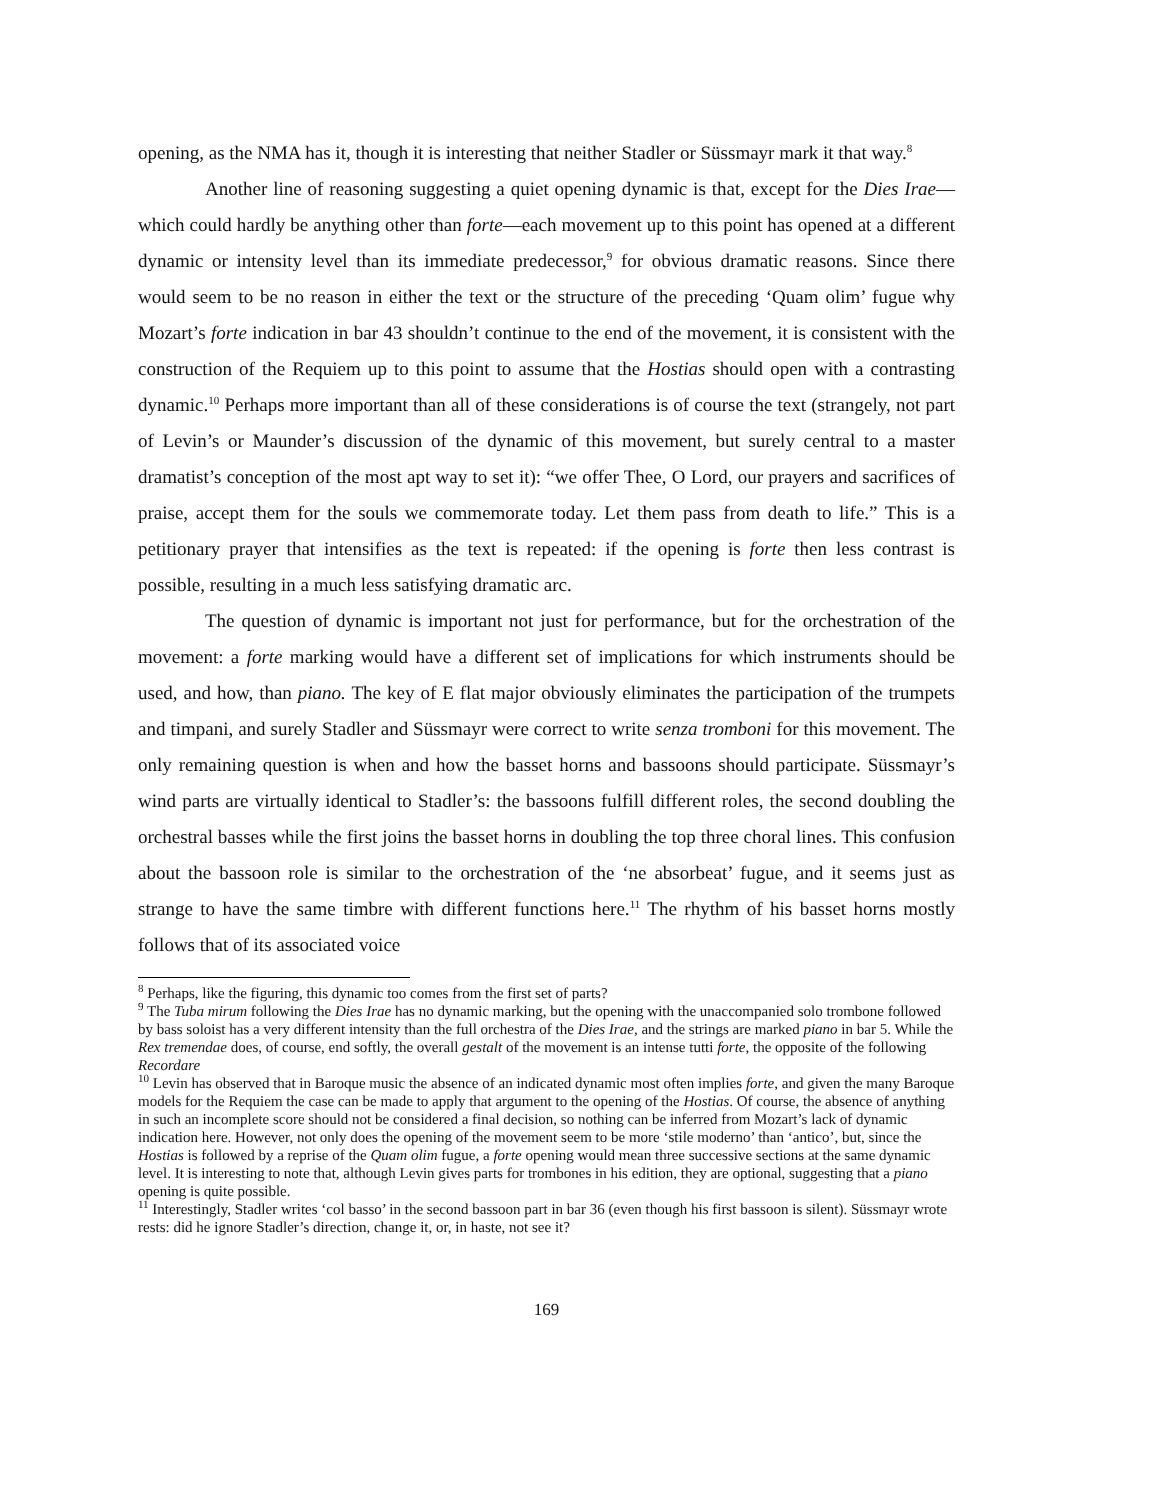opening, as the NMA has it, though it is interesting that neither Stadler or Süssmayr mark it that way.<sup>8</sup>
Another line of reasoning suggesting a quiet opening dynamic is that, except for the Dies Irae—which could hardly be anything other than forte—each movement up to this point has opened at a different dynamic or intensity level than its immediate predecessor,<sup>9</sup> for obvious dramatic reasons. Since there would seem to be no reason in either the text or the structure of the preceding ‘Quam olim’ fugue why Mozart’s forte indication in bar 43 shouldn’t continue to the end of the movement, it is consistent with the construction of the Requiem up to this point to assume that the Hostias should open with a contrasting dynamic.<sup>10</sup> Perhaps more important than all of these considerations is of course the text (strangely, not part of Levin’s or Maunder’s discussion of the dynamic of this movement, but surely central to a master dramatist’s conception of the most apt way to set it): “we offer Thee, O Lord, our prayers and sacrifices of praise, accept them for the souls we commemorate today. Let them pass from death to life.” This is a petitionary prayer that intensifies as the text is repeated: if the opening is forte then less contrast is possible, resulting in a much less satisfying dramatic arc.
The question of dynamic is important not just for performance, but for the orchestration of the movement: a forte marking would have a different set of implications for which instruments should be used, and how, than piano. The key of E flat major obviously eliminates the participation of the trumpets and timpani, and surely Stadler and Süssmayr were correct to write senza tromboni for this movement. The only remaining question is when and how the basset horns and bassoons should participate. Süssmayr’s wind parts are virtually identical to Stadler’s: the bassoons fulfill different roles, the second doubling the orchestral basses while the first joins the basset horns in doubling the top three choral lines. This confusion about the bassoon role is similar to the orchestration of the ‘ne absorbeat’ fugue, and it seems just as strange to have the same timbre with different functions here.<sup>11</sup> The rhythm of his basset horns mostly follows that of its associated voice
<sup>8</sup> Perhaps, like the figuring, this dynamic too comes from the first set of parts?
<sup>9</sup> The Tuba mirum following the Dies Irae has no dynamic marking, but the opening with the unaccompanied solo trombone followed by bass soloist has a very different intensity than the full orchestra of the Dies Irae, and the strings are marked piano in bar 5. While the Rex tremendae does, of course, end softly, the overall gestalt of the movement is an intense tutti forte, the opposite of the following Recordare
<sup>10</sup> Levin has observed that in Baroque music the absence of an indicated dynamic most often implies forte, and given the many Baroque models for the Requiem the case can be made to apply that argument to the opening of the Hostias. Of course, the absence of anything in such an incomplete score should not be considered a final decision, so nothing can be inferred from Mozart’s lack of dynamic indication here. However, not only does the opening of the movement seem to be more ‘stile moderno’ than ‘antico’, but, since the Hostias is followed by a reprise of the Quam olim fugue, a forte opening would mean three successive sections at the same dynamic level. It is interesting to note that, although Levin gives parts for trombones in his edition, they are optional, suggesting that a piano opening is quite possible.
<sup>11</sup> Interestingly, Stadler writes ‘col basso’ in the second bassoon part in bar 36 (even though his first bassoon is silent). Süssmayr wrote rests: did he ignore Stadler’s direction, change it, or, in haste, not see it?
169